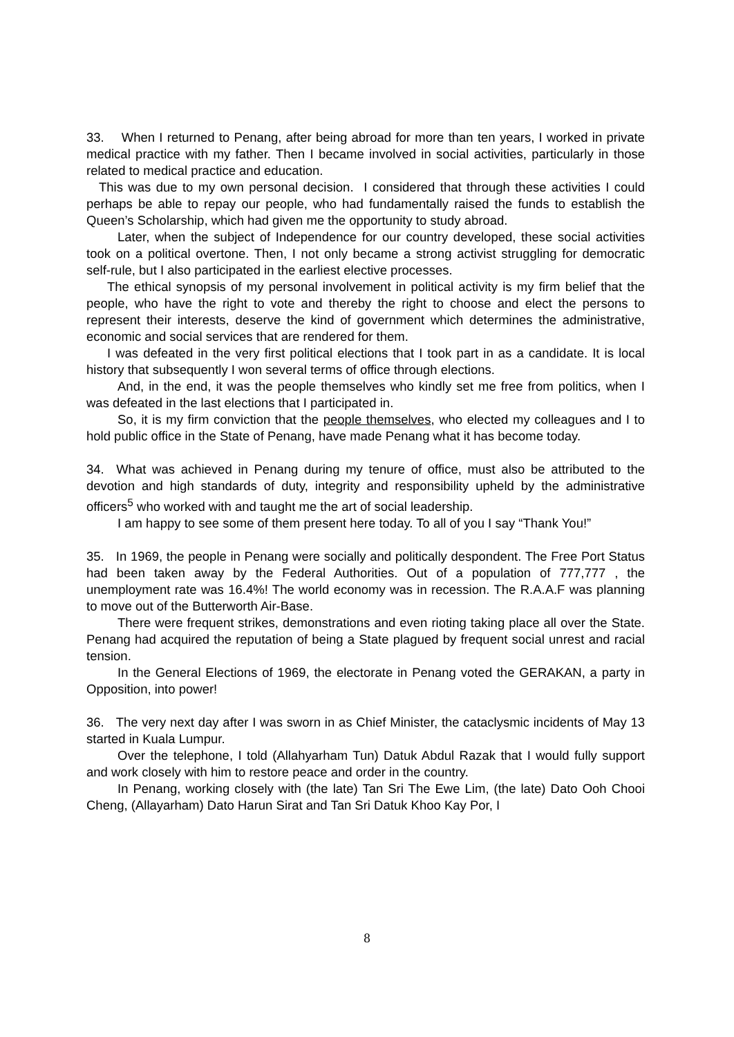33. When I returned to Penang, after being abroad for more than ten years, I worked in private medical practice with my father. Then I became involved in social activities, particularly in those related to medical practice and education.
This was due to my own personal decision. I considered that through these activities I could perhaps be able to repay our people, who had fundamentally raised the funds to establish the Queen’s Scholarship, which had given me the opportunity to study abroad.
Later, when the subject of Independence for our country developed, these social activities took on a political overtone. Then, I not only became a strong activist struggling for democratic self-rule, but I also participated in the earliest elective processes.
The ethical synopsis of my personal involvement in political activity is my firm belief that the people, who have the right to vote and thereby the right to choose and elect the persons to represent their interests, deserve the kind of government which determines the administrative, economic and social services that are rendered for them.
I was defeated in the very first political elections that I took part in as a candidate. It is local history that subsequently I won several terms of office through elections.
And, in the end, it was the people themselves who kindly set me free from politics, when I was defeated in the last elections that I participated in.
So, it is my firm conviction that the people themselves, who elected my colleagues and I to hold public office in the State of Penang, have made Penang what it has become today.
34. What was achieved in Penang during my tenure of office, must also be attributed to the devotion and high standards of duty, integrity and responsibility upheld by the administrative officers<sup>5</sup> who worked with and taught me the art of social leadership.
I am happy to see some of them present here today. To all of you I say “Thank You!”
35. In 1969, the people in Penang were socially and politically despondent. The Free Port Status had been taken away by the Federal Authorities. Out of a population of 777,777 , the unemployment rate was 16.4%! The world economy was in recession. The R.A.A.F was planning to move out of the Butterworth Air-Base.
There were frequent strikes, demonstrations and even rioting taking place all over the State. Penang had acquired the reputation of being a State plagued by frequent social unrest and racial tension.
In the General Elections of 1969, the electorate in Penang voted the GERAKAN, a party in Opposition, into power!
36. The very next day after I was sworn in as Chief Minister, the cataclysmic incidents of May 13 started in Kuala Lumpur.
Over the telephone, I told (Allahyarham Tun) Datuk Abdul Razak that I would fully support and work closely with him to restore peace and order in the country.
In Penang, working closely with (the late) Tan Sri The Ewe Lim, (the late) Dato Ooh Chooi Cheng, (Allayarham) Dato Harun Sirat and Tan Sri Datuk Khoo Kay Por, I
8